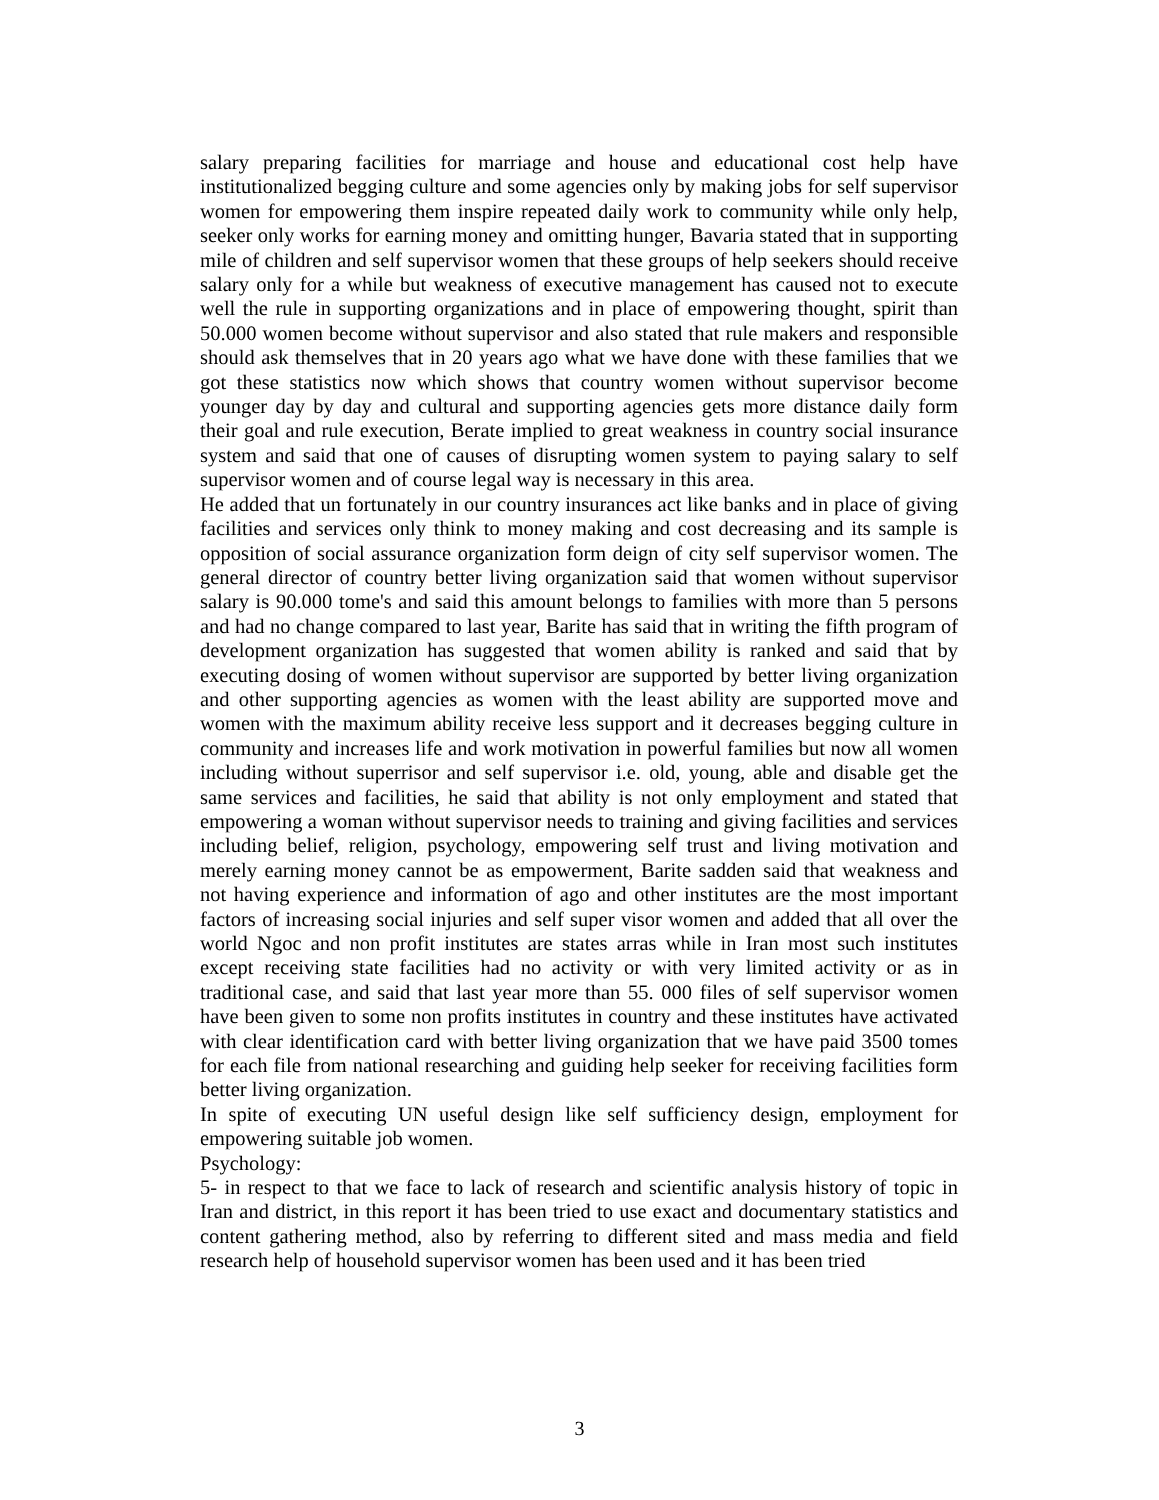salary preparing facilities for marriage and house and educational cost help have institutionalized begging culture and some agencies only by making jobs for self supervisor women for empowering them inspire repeated daily work to community while only help, seeker only works for earning money and omitting hunger, Bavaria stated that in supporting mile of children and self supervisor women that these groups of help seekers should receive salary only for a while but weakness of executive management has caused not to execute well the rule in supporting organizations and in place of empowering thought, spirit than 50.000 women become without supervisor and also stated that rule makers and responsible should ask themselves that in 20 years ago what we have done with these families that we got these statistics now which shows that country women without supervisor become younger day by day and cultural and supporting agencies gets more distance daily form their goal and rule execution, Berate implied to great weakness in country social insurance system and said that one of causes of disrupting women system to paying salary to self supervisor women and of course legal way is necessary in this area.
He added that un fortunately in our country insurances act like banks and in place of giving facilities and services only think to money making and cost decreasing and its sample is opposition of social assurance organization form deign of city self supervisor women. The general director of country better living organization said that women without supervisor salary is 90.000 tome's and said this amount belongs to families with more than 5 persons and had no change compared to last year, Barite has said that in writing the fifth program of development organization has suggested that women ability is ranked and said that by executing dosing of women without supervisor are supported by better living organization and other supporting agencies as women with the least ability are supported move and women with the maximum ability receive less support and it decreases begging culture in community and increases life and work motivation in powerful families but now all women including without superrisor and self supervisor i.e. old, young, able and disable get the same services and facilities, he said that ability is not only employment and stated that empowering a woman without supervisor needs to training and giving facilities and services including belief, religion, psychology, empowering self trust and living motivation and merely earning money cannot be as empowerment, Barite sadden said that weakness and not having experience and information of ago and other institutes are the most important factors of increasing social injuries and self super visor women and added that all over the world Ngoc and non profit institutes are states arras while in Iran most such institutes except receiving state facilities had no activity or with very limited activity or as in traditional case, and said that last year more than 55. 000 files of self supervisor women have been given to some non profits institutes in country and these institutes have activated with clear identification card with better living organization that we have paid 3500 tomes for each file from national researching and guiding help seeker for receiving facilities form better living organization.
In spite of executing UN useful design like self sufficiency design, employment for empowering suitable job women.
Psychology:
5- in respect to that we face to lack of research and scientific analysis history of topic in Iran and district, in this report it has been tried to use exact and documentary statistics and content gathering method, also by referring to different sited and mass media and field research help of household supervisor women has been used and it has been tried
3